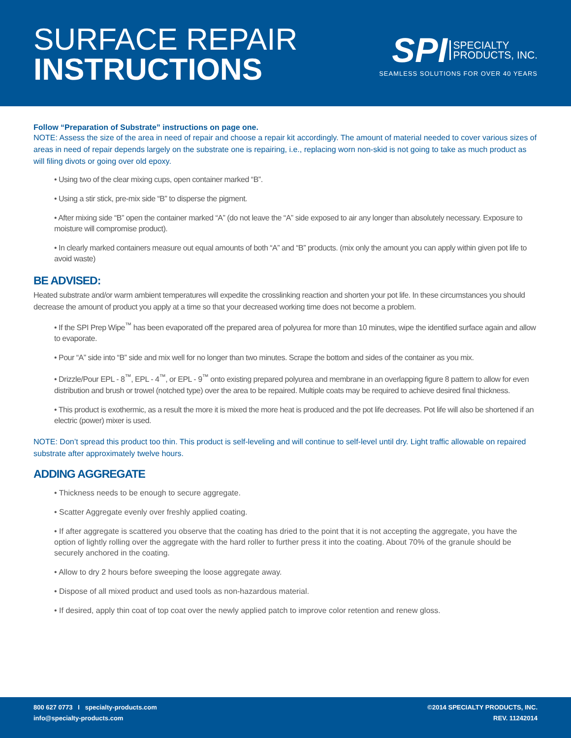SURFACE REPAIR
INSTRUCTIONS
SPI SPECIALTY
PRODUCTS, INC.
SEAMLESS SOLUTIONS FOR OVER 40 YEARS
Follow “Preparation of Substrate” instructions on page one.
NOTE: Assess the size of the area in need of repair and choose a repair kit accordingly. The amount of material needed to cover various sizes of areas in need of repair depends largely on the substrate one is repairing, i.e., replacing worn non-skid is not going to take as much product as will filing divots or going over old epoxy.
• Using two of the clear mixing cups, open container marked “B”.
• Using a stir stick, pre-mix side “B” to disperse the pigment.
• After mixing side “B” open the container marked “A” (do not leave the “A” side exposed to air any longer than absolutely necessary. Exposure to moisture will compromise product).
• In clearly marked containers measure out equal amounts of both “A” and “B” products. (mix only the amount you can apply within given pot life to avoid waste)
BE ADVISED:
Heated substrate and/or warm ambient temperatures will expedite the crosslinking reaction and shorten your pot life. In these circumstances you should decrease the amount of product you apply at a time so that your decreased working time does not become a problem.
• If the SPI Prep Wipe<sup>™</sup> has been evaporated off the prepared area of polyurea for more than 10 minutes, wipe the identified surface again and allow to evaporate.
• Pour “A” side into “B” side and mix well for no longer than two minutes. Scrape the bottom and sides of the container as you mix.
• Drizzle/Pour EPL - 8<sup>™</sup>, EPL - 4<sup>™</sup>, or EPL - 9<sup>™</sup> onto existing prepared polyurea and membrane in an overlapping figure 8 pattern to allow for even distribution and brush or trowel (notched type) over the area to be repaired. Multiple coats may be required to achieve desired final thickness.
• This product is exothermic, as a result the more it is mixed the more heat is produced and the pot life decreases. Pot life will also be shortened if an electric (power) mixer is used.
NOTE: Don’t spread this product too thin. This product is self-leveling and will continue to self-level until dry. Light traffic allowable on repaired substrate after approximately twelve hours.
ADDING AGGREGATE
• Thickness needs to be enough to secure aggregate.
• Scatter Aggregate evenly over freshly applied coating.
• If after aggregate is scattered you observe that the coating has dried to the point that it is not accepting the aggregate, you have the option of lightly rolling over the aggregate with the hard roller to further press it into the coating. About 70% of the granule should be securely anchored in the coating.
• Allow to dry 2 hours before sweeping the loose aggregate away.
• Dispose of all mixed product and used tools as non-hazardous material.
• If desired, apply thin coat of top coat over the newly applied patch to improve color retention and renew gloss.
800 627 0773 I specialty-products.com
info@specialty-products.com
©2014 SPECIALTY PRODUCTS, INC.
REV. 11242014